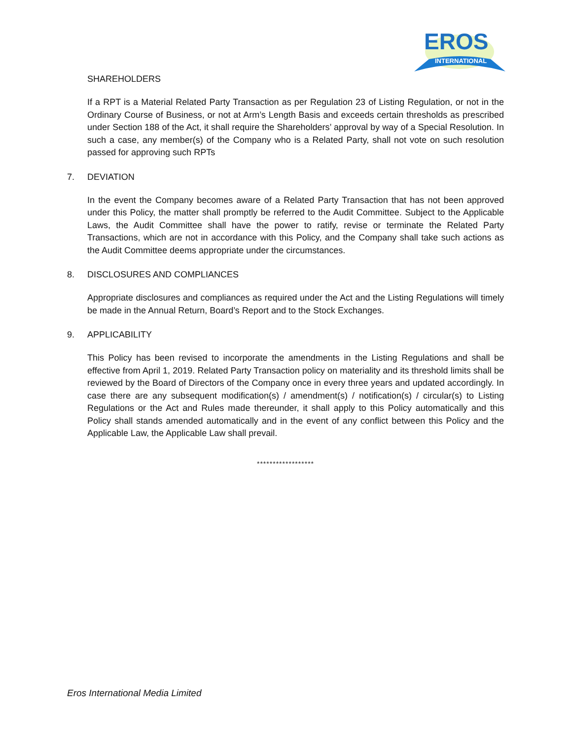EROS
INTERNATIONAL
SHAREHOLDERS
If a RPT is a Material Related Party Transaction as per Regulation 23 of Listing Regulation, or not in the Ordinary Course of Business, or not at Arm’s Length Basis and exceeds certain thresholds as prescribed under Section 188 of the Act, it shall require the Shareholders’ approval by way of a Special Resolution. In such a case, any member(s) of the Company who is a Related Party, shall not vote on such resolution passed for approving such RPTs
7. DEVIATION
In the event the Company becomes aware of a Related Party Transaction that has not been approved under this Policy, the matter shall promptly be referred to the Audit Committee. Subject to the Applicable Laws, the Audit Committee shall have the power to ratify, revise or terminate the Related Party Transactions, which are not in accordance with this Policy, and the Company shall take such actions as the Audit Committee deems appropriate under the circumstances.
8. DISCLOSURES AND COMPLIANCES
Appropriate disclosures and compliances as required under the Act and the Listing Regulations will timely be made in the Annual Return, Board’s Report and to the Stock Exchanges.
9. APPLICABILITY
This Policy has been revised to incorporate the amendments in the Listing Regulations and shall be effective from April 1, 2019. Related Party Transaction policy on materiality and its threshold limits shall be reviewed by the Board of Directors of the Company once in every three years and updated accordingly. In case there are any subsequent modification(s) / amendment(s) / notification(s) / circular(s) to Listing Regulations or the Act and Rules made thereunder, it shall apply to this Policy automatically and this Policy shall stands amended automatically and in the event of any conflict between this Policy and the Applicable Law, the Applicable Law shall prevail.
******************
Eros International Media Limited